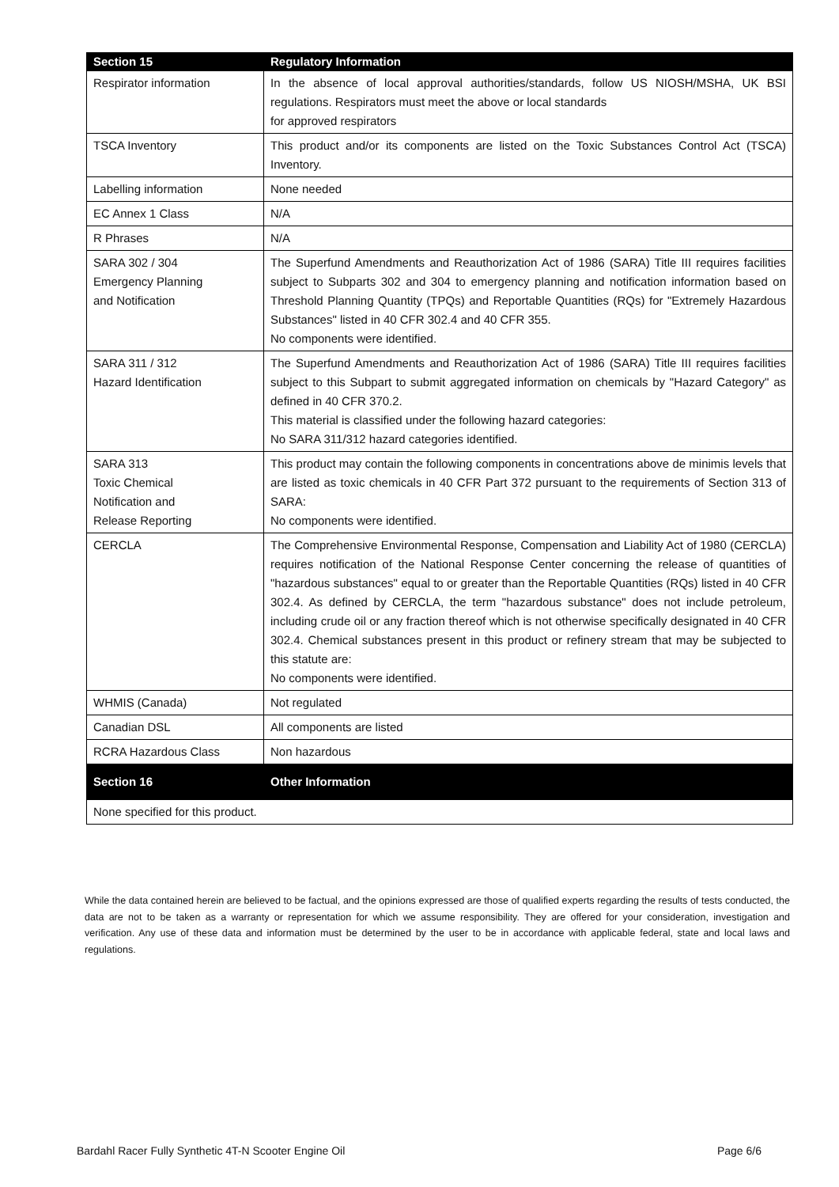| Section 15 | Regulatory Information |
| --- | --- |
| Respirator information | In the absence of local approval authorities/standards, follow US NIOSH/MSHA, UK BSI regulations. Respirators must meet the above or local standards for approved respirators |
| TSCA Inventory | This product and/or its components are listed on the Toxic Substances Control Act (TSCA) Inventory. |
| Labelling information | None needed |
| EC Annex 1 Class | N/A |
| R Phrases | N/A |
| SARA 302 / 304 Emergency Planning and Notification | The Superfund Amendments and Reauthorization Act of 1986 (SARA) Title III requires facilities subject to Subparts 302 and 304 to emergency planning and notification information based on Threshold Planning Quantity (TPQs) and Reportable Quantities (RQs) for "Extremely Hazardous Substances" listed in 40 CFR 302.4 and 40 CFR 355. No components were identified. |
| SARA 311 / 312 Hazard Identification | The Superfund Amendments and Reauthorization Act of 1986 (SARA) Title III requires facilities subject to this Subpart to submit aggregated information on chemicals by "Hazard Category" as defined in 40 CFR 370.2. This material is classified under the following hazard categories: No SARA 311/312 hazard categories identified. |
| SARA 313 Toxic Chemical Notification and Release Reporting | This product may contain the following components in concentrations above de minimis levels that are listed as toxic chemicals in 40 CFR Part 372 pursuant to the requirements of Section 313 of SARA: No components were identified. |
| CERCLA | The Comprehensive Environmental Response, Compensation and Liability Act of 1980 (CERCLA) requires notification of the National Response Center concerning the release of quantities of "hazardous substances" equal to or greater than the Reportable Quantities (RQs) listed in 40 CFR 302.4. As defined by CERCLA, the term "hazardous substance" does not include petroleum, including crude oil or any fraction thereof which is not otherwise specifically designated in 40 CFR 302.4. Chemical substances present in this product or refinery stream that may be subjected to this statute are: No components were identified. |
| WHMIS (Canada) | Not regulated |
| Canadian DSL | All components are listed |
| RCRA Hazardous Class | Non hazardous |
| Section 16 | Other Information |
| None specified for this product. | |
While the data contained herein are believed to be factual, and the opinions expressed are those of qualified experts regarding the results of tests conducted, the data are not to be taken as a warranty or representation for which we assume responsibility. They are offered for your consideration, investigation and verification. Any use of these data and information must be determined by the user to be in accordance with applicable federal, state and local laws and regulations.
Bardahl Racer Fully Synthetic 4T-N Scooter Engine Oil Page 6/6